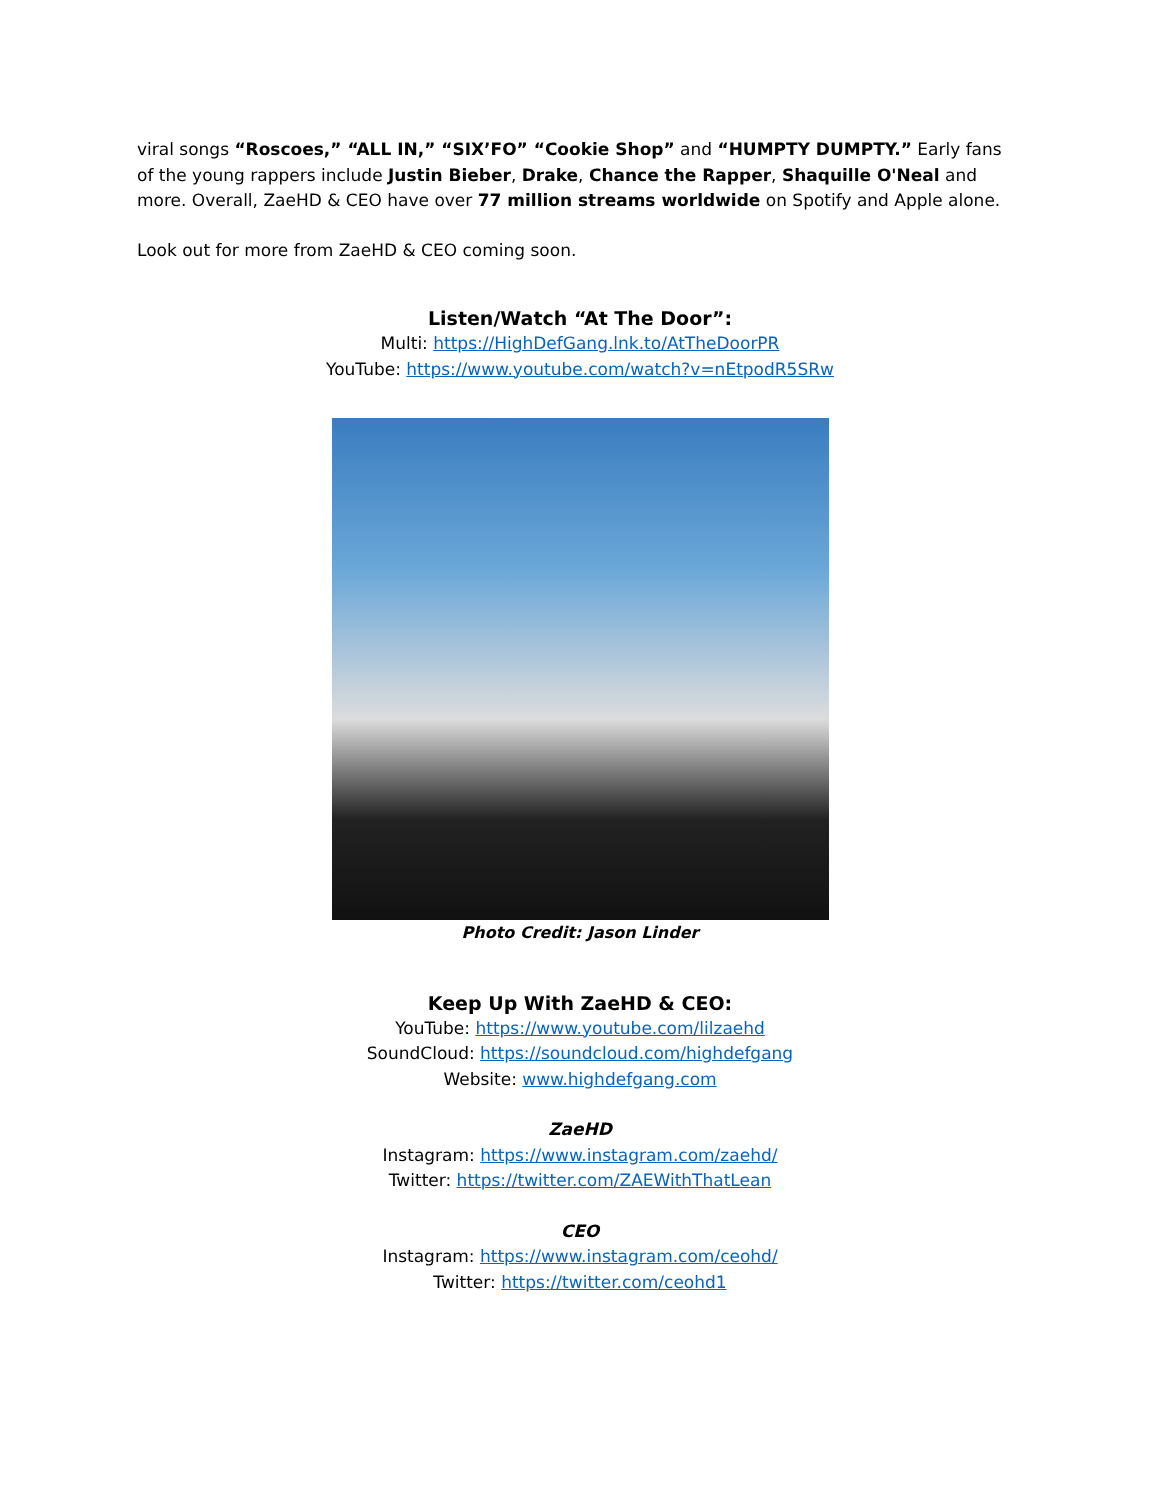viral songs “Roscoes,” “ALL IN,” “SIX’FO” “Cookie Shop” and “HUMPTY DUMPTY.” Early fans of the young rappers include Justin Bieber, Drake, Chance the Rapper, Shaquille O'Neal and more. Overall, ZaeHD & CEO have over 77 million streams worldwide on Spotify and Apple alone.
Look out for more from ZaeHD & CEO coming soon.
Listen/Watch “At The Door”:
Multi: https://HighDefGang.lnk.to/AtTheDoorPR
YouTube: https://www.youtube.com/watch?v=nEtpodR5SRw
Photo Credit: Jason Linder
Keep Up With ZaeHD & CEO:
YouTube: https://www.youtube.com/lilzaehd
SoundCloud: https://soundcloud.com/highdefgang
Website: www.highdefgang.com
ZaeHD
Instagram: https://www.instagram.com/zaehd/
Twitter: https://twitter.com/ZAEWithThatLean
CEO
Instagram: https://www.instagram.com/ceohd/
Twitter: https://twitter.com/ceohd1